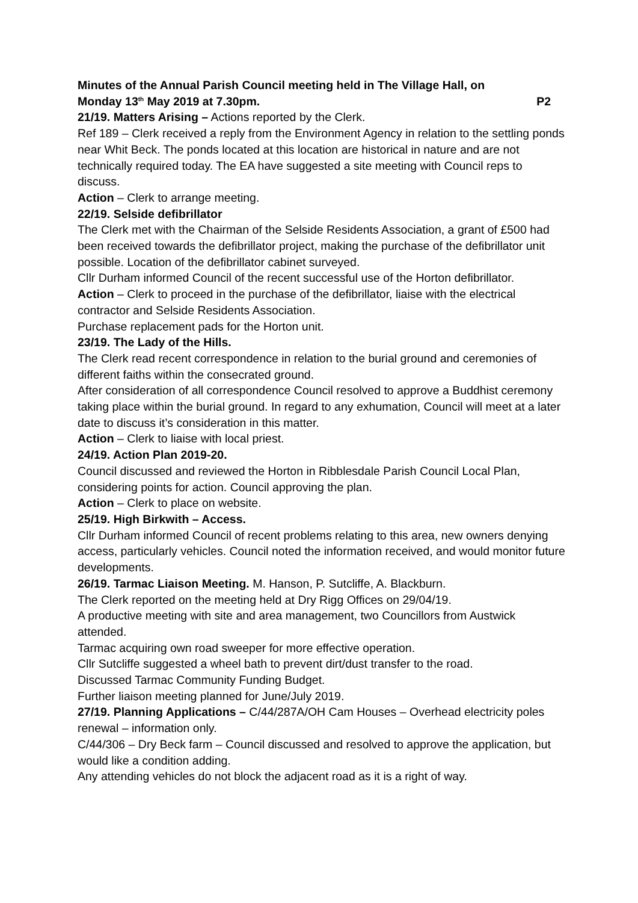Minutes of the Annual Parish Council meeting held in The Village Hall, on
Monday 13<sup>th</sup> May 2019 at 7.30pm. P2
21/19. Matters Arising – Actions reported by the Clerk.
Ref 189 – Clerk received a reply from the Environment Agency in relation to the settling ponds near Whit Beck. The ponds located at this location are historical in nature and are not technically required today. The EA have suggested a site meeting with Council reps to discuss.
Action – Clerk to arrange meeting.
22/19. Selside defibrillator
The Clerk met with the Chairman of the Selside Residents Association, a grant of £500 had been received towards the defibrillator project, making the purchase of the defibrillator unit possible. Location of the defibrillator cabinet surveyed.
Cllr Durham informed Council of the recent successful use of the Horton defibrillator.
Action – Clerk to proceed in the purchase of the defibrillator, liaise with the electrical contractor and Selside Residents Association.
Purchase replacement pads for the Horton unit.
23/19. The Lady of the Hills.
The Clerk read recent correspondence in relation to the burial ground and ceremonies of different faiths within the consecrated ground.
After consideration of all correspondence Council resolved to approve a Buddhist ceremony taking place within the burial ground. In regard to any exhumation, Council will meet at a later date to discuss it’s consideration in this matter.
Action – Clerk to liaise with local priest.
24/19. Action Plan 2019-20.
Council discussed and reviewed the Horton in Ribblesdale Parish Council Local Plan, considering points for action. Council approving the plan.
Action – Clerk to place on website.
25/19. High Birkwith – Access.
Cllr Durham informed Council of recent problems relating to this area, new owners denying access, particularly vehicles. Council noted the information received, and would monitor future developments.
26/19. Tarmac Liaison Meeting. M. Hanson, P. Sutcliffe, A. Blackburn.
The Clerk reported on the meeting held at Dry Rigg Offices on 29/04/19.
A productive meeting with site and area management, two Councillors from Austwick attended.
Tarmac acquiring own road sweeper for more effective operation.
Cllr Sutcliffe suggested a wheel bath to prevent dirt/dust transfer to the road.
Discussed Tarmac Community Funding Budget.
Further liaison meeting planned for June/July 2019.
27/19. Planning Applications – C/44/287A/OH Cam Houses – Overhead electricity poles renewal – information only.
C/44/306 – Dry Beck farm – Council discussed and resolved to approve the application, but would like a condition adding.
Any attending vehicles do not block the adjacent road as it is a right of way.